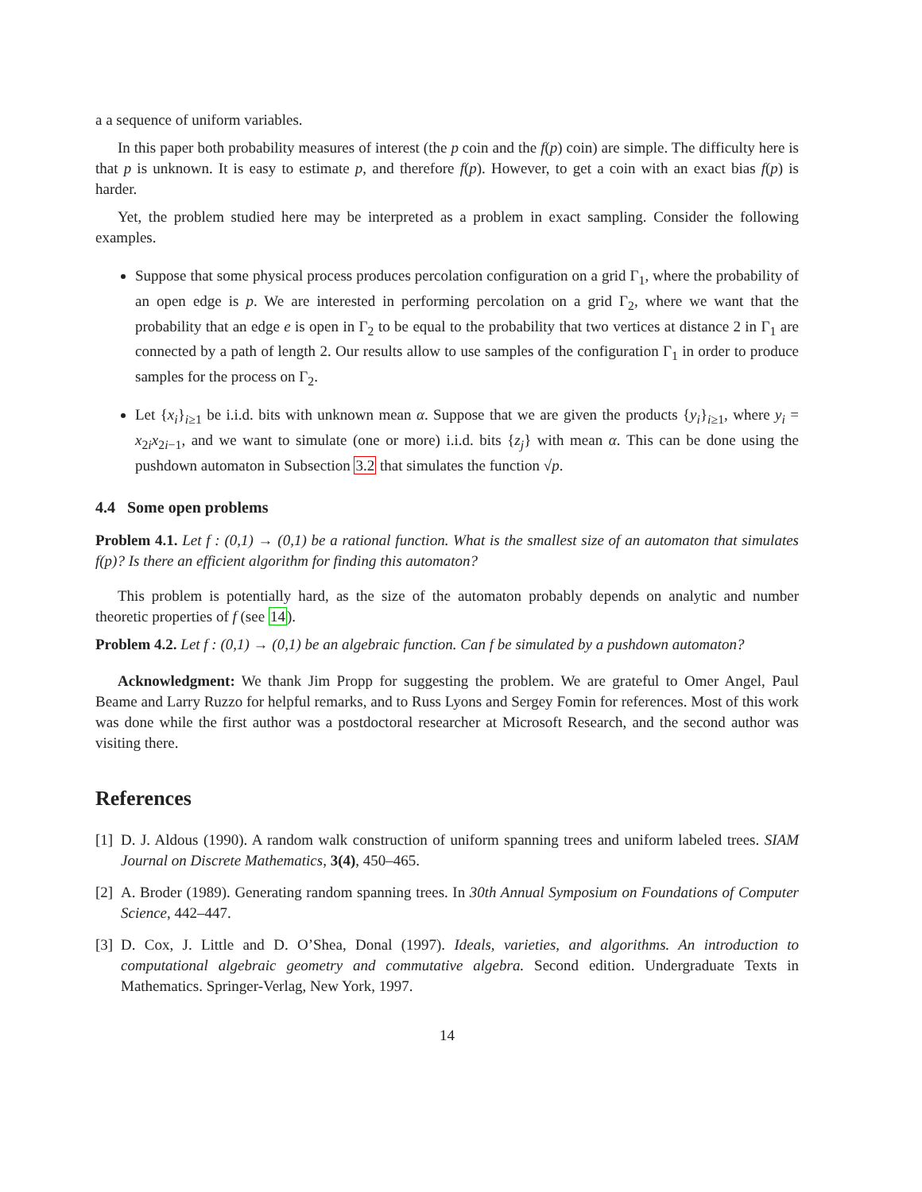a a sequence of uniform variables.
In this paper both probability measures of interest (the p coin and the f(p) coin) are simple. The difficulty here is that p is unknown. It is easy to estimate p, and therefore f(p). However, to get a coin with an exact bias f(p) is harder.
Yet, the problem studied here may be interpreted as a problem in exact sampling. Consider the following examples.
Suppose that some physical process produces percolation configuration on a grid Γ<sub>1</sub>, where the probability of an open edge is p. We are interested in performing percolation on a grid Γ<sub>2</sub>, where we want that the probability that an edge e is open in Γ<sub>2</sub> to be equal to the probability that two vertices at distance 2 in Γ<sub>1</sub> are connected by a path of length 2. Our results allow to use samples of the configuration Γ<sub>1</sub> in order to produce samples for the process on Γ<sub>2</sub>.
Let {x<sub>i</sub>}<sub>i≥1</sub> be i.i.d. bits with unknown mean α. Suppose that we are given the products {y<sub>i</sub>}<sub>i≥1</sub>, where y<sub>i</sub> = x<sub>2i</sub>x<sub>2i−1</sub>, and we want to simulate (one or more) i.i.d. bits {z<sub>j</sub>} with mean α. This can be done using the pushdown automaton in Subsection 3.2 that simulates the function √p.
4.4 Some open problems
Problem 4.1. Let f : (0,1) → (0,1) be a rational function. What is the smallest size of an automaton that simulates f(p)? Is there an efficient algorithm for finding this automaton?
This problem is potentially hard, as the size of the automaton probably depends on analytic and number theoretic properties of f (see 14).
Problem 4.2. Let f : (0,1) → (0,1) be an algebraic function. Can f be simulated by a pushdown automaton?
Acknowledgment: We thank Jim Propp for suggesting the problem. We are grateful to Omer Angel, Paul Beame and Larry Ruzzo for helpful remarks, and to Russ Lyons and Sergey Fomin for references. Most of this work was done while the first author was a postdoctoral researcher at Microsoft Research, and the second author was visiting there.
References
[1] D. J. Aldous (1990). A random walk construction of uniform spanning trees and uniform labeled trees. SIAM Journal on Discrete Mathematics, 3(4), 450–465.
[2] A. Broder (1989). Generating random spanning trees. In 30th Annual Symposium on Foundations of Computer Science, 442–447.
[3] D. Cox, J. Little and D. O’Shea, Donal (1997). Ideals, varieties, and algorithms. An introduction to computational algebraic geometry and commutative algebra. Second edition. Undergraduate Texts in Mathematics. Springer-Verlag, New York, 1997.
14